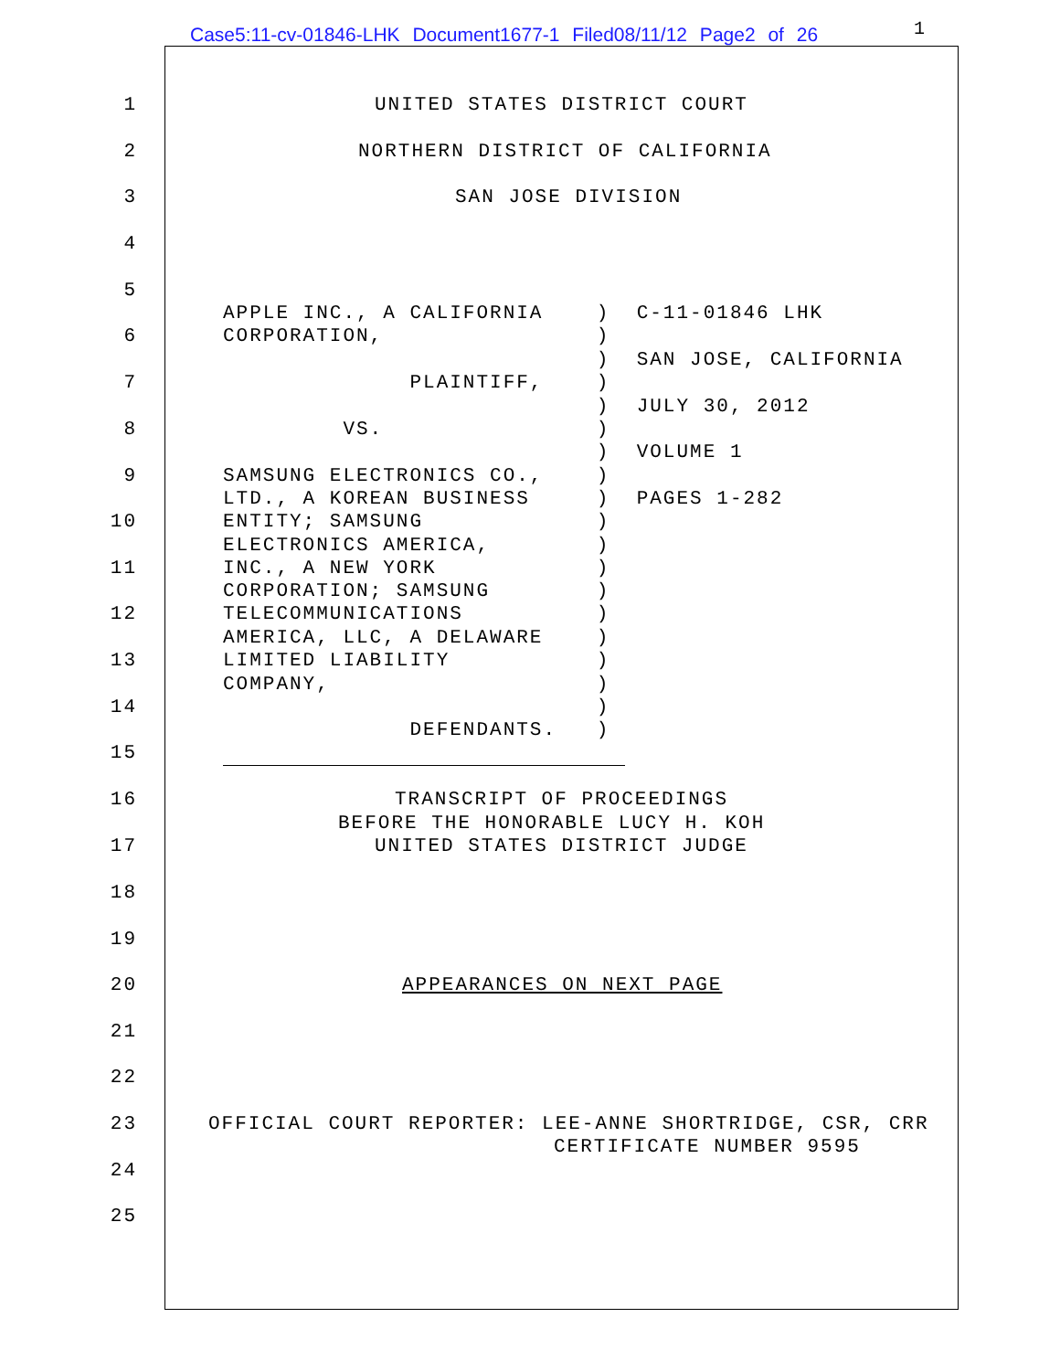Case5:11-cv-01846-LHK Document1677-1 Filed08/11/12 Page2 of 26
1
1 UNITED STATES DISTRICT COURT
2 NORTHERN DISTRICT OF CALIFORNIA
3 SAN JOSE DIVISION
4
5
APPLE INC., A CALIFORNIA ) C-11-01846 LHK
6 CORPORATION, )
) SAN JOSE, CALIFORNIA
7 PLAINTIFF, )
) JULY 30, 2012
8 VS. )
) VOLUME 1
9 SAMSUNG ELECTRONICS CO., )
LTD., A KOREAN BUSINESS ) PAGES 1-282
10 ENTITY; SAMSUNG )
ELECTRONICS AMERICA, )
11 INC., A NEW YORK )
CORPORATION; SAMSUNG )
12 TELECOMMUNICATIONS )
AMERICA, LLC, A DELAWARE )
13 LIMITED LIABILITY )
COMPANY, )
14 )
DEFENDANTS. )
15
16 TRANSCRIPT OF PROCEEDINGS
BEFORE THE HONORABLE LUCY H. KOH
17 UNITED STATES DISTRICT JUDGE
18
19
20 APPEARANCES ON NEXT PAGE
21
22
23 OFFICIAL COURT REPORTER: LEE-ANNE SHORTRIDGE, CSR, CRR
CERTIFICATE NUMBER 9595
24
25